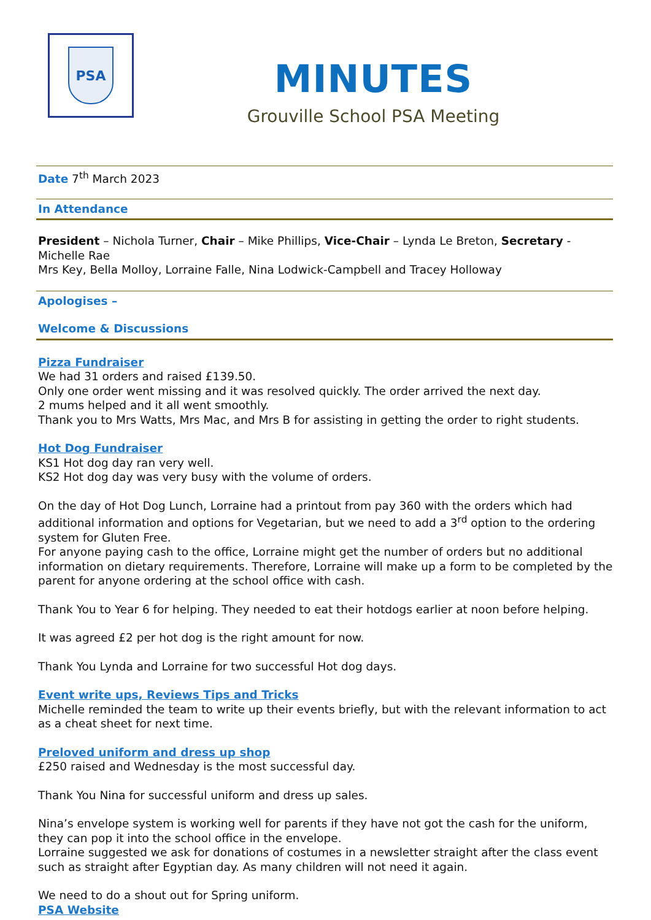PSA
MINUTES
Grouville School PSA Meeting
Date 7<sup>th</sup> March 2023
In Attendance
President – Nichola Turner, Chair – Mike Phillips, Vice-Chair – Lynda Le Breton, Secretary - Michelle Rae
Mrs Key, Bella Molloy, Lorraine Falle, Nina Lodwick-Campbell and Tracey Holloway
Apologises –
Welcome & Discussions
Pizza Fundraiser
We had 31 orders and raised £139.50.
Only one order went missing and it was resolved quickly. The order arrived the next day.
2 mums helped and it all went smoothly.
Thank you to Mrs Watts, Mrs Mac, and Mrs B for assisting in getting the order to right students.
Hot Dog Fundraiser
KS1 Hot dog day ran very well.
KS2 Hot dog day was very busy with the volume of orders.
On the day of Hot Dog Lunch, Lorraine had a printout from pay 360 with the orders which had additional information and options for Vegetarian, but we need to add a 3<sup>rd</sup> option to the ordering system for Gluten Free.
For anyone paying cash to the office, Lorraine might get the number of orders but no additional information on dietary requirements. Therefore, Lorraine will make up a form to be completed by the parent for anyone ordering at the school office with cash.
Thank You to Year 6 for helping. They needed to eat their hotdogs earlier at noon before helping.
It was agreed £2 per hot dog is the right amount for now.
Thank You Lynda and Lorraine for two successful Hot dog days.
Event write ups, Reviews Tips and Tricks
Michelle reminded the team to write up their events briefly, but with the relevant information to act as a cheat sheet for next time.
Preloved uniform and dress up shop
£250 raised and Wednesday is the most successful day.
Thank You Nina for successful uniform and dress up sales.
Nina’s envelope system is working well for parents if they have not got the cash for the uniform, they can pop it into the school office in the envelope.
Lorraine suggested we ask for donations of costumes in a newsletter straight after the class event such as straight after Egyptian day. As many children will not need it again.
We need to do a shout out for Spring uniform.
PSA Website